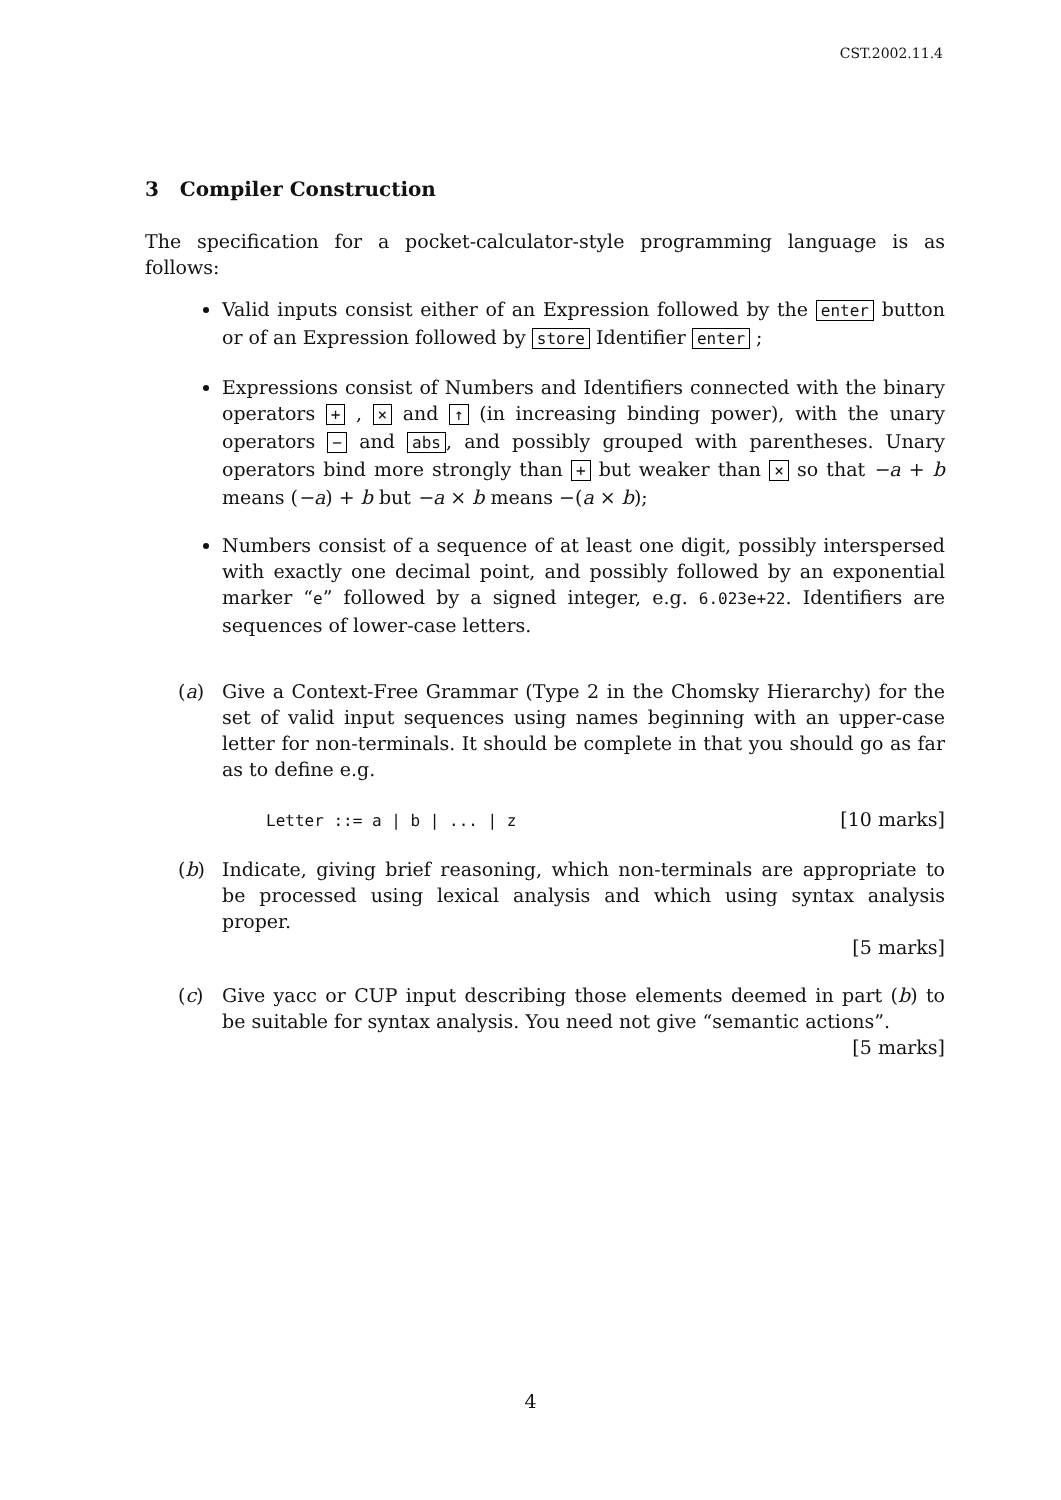CST.2002.11.4
3 Compiler Construction
The specification for a pocket-calculator-style programming language is as follows:
Valid inputs consist either of an Expression followed by the enter button or of an Expression followed by store Identifier enter ;
Expressions consist of Numbers and Identifiers connected with the binary operators + , × and ↑ (in increasing binding power), with the unary operators − and abs, and possibly grouped with parentheses. Unary operators bind more strongly than + but weaker than × so that −a + b means (−a) + b but −a × b means −(a × b);
Numbers consist of a sequence of at least one digit, possibly interspersed with exactly one decimal point, and possibly followed by an exponential marker “e” followed by a signed integer, e.g. 6.023e+22. Identifiers are sequences of lower-case letters.
(a) Give a Context-Free Grammar (Type 2 in the Chomsky Hierarchy) for the set of valid input sequences using names beginning with an upper-case letter for non-terminals. It should be complete in that you should go as far as to define e.g.
Letter ::= a | b | ... | z [10 marks]
(b) Indicate, giving brief reasoning, which non-terminals are appropriate to be processed using lexical analysis and which using syntax analysis proper.
[5 marks]
(c) Give yacc or CUP input describing those elements deemed in part (b) to be suitable for syntax analysis. You need not give “semantic actions”. [5 marks]
4